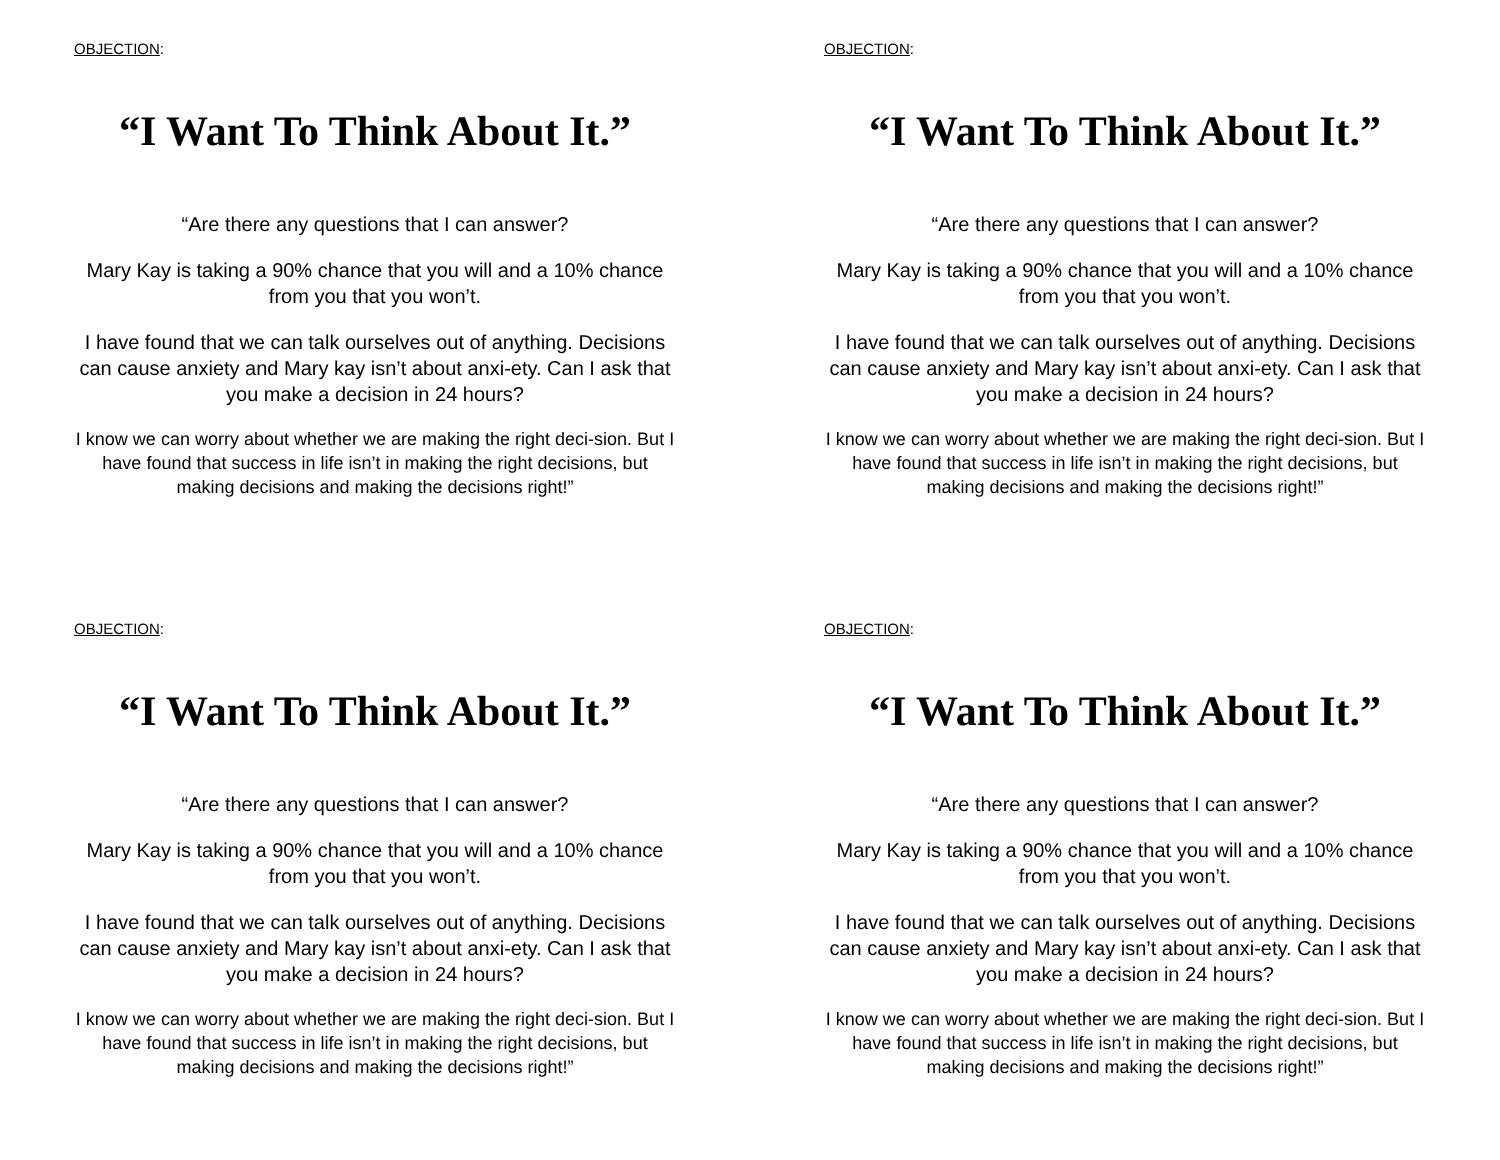OBJECTION:
“I Want To Think About It.”
“Are there any questions that I can answer?
Mary Kay is taking a 90% chance that you will and a 10% chance from you that you won’t.
I have found that we can talk ourselves out of anything. Decisions can cause anxiety and Mary kay isn’t about anxi-ety. Can I ask that you make a decision in 24 hours?
I know we can worry about whether we are making the right deci-sion. But I have found that success in life isn’t in making the right decisions, but making decisions and making the decisions right!”
OBJECTION:
“I Want To Think About It.”
“Are there any questions that I can answer?
Mary Kay is taking a 90% chance that you will and a 10% chance from you that you won’t.
I have found that we can talk ourselves out of anything. Decisions can cause anxiety and Mary kay isn’t about anxi-ety. Can I ask that you make a decision in 24 hours?
I know we can worry about whether we are making the right deci-sion. But I have found that success in life isn’t in making the right decisions, but making decisions and making the decisions right!”
OBJECTION:
“I Want To Think About It.”
“Are there any questions that I can answer?
Mary Kay is taking a 90% chance that you will and a 10% chance from you that you won’t.
I have found that we can talk ourselves out of anything. Decisions can cause anxiety and Mary kay isn’t about anxi-ety. Can I ask that you make a decision in 24 hours?
I know we can worry about whether we are making the right deci-sion. But I have found that success in life isn’t in making the right decisions, but making decisions and making the decisions right!”
OBJECTION:
“I Want To Think About It.”
“Are there any questions that I can answer?
Mary Kay is taking a 90% chance that you will and a 10% chance from you that you won’t.
I have found that we can talk ourselves out of anything. Decisions can cause anxiety and Mary kay isn’t about anxi-ety. Can I ask that you make a decision in 24 hours?
I know we can worry about whether we are making the right deci-sion. But I have found that success in life isn’t in making the right decisions, but making decisions and making the decisions right!”